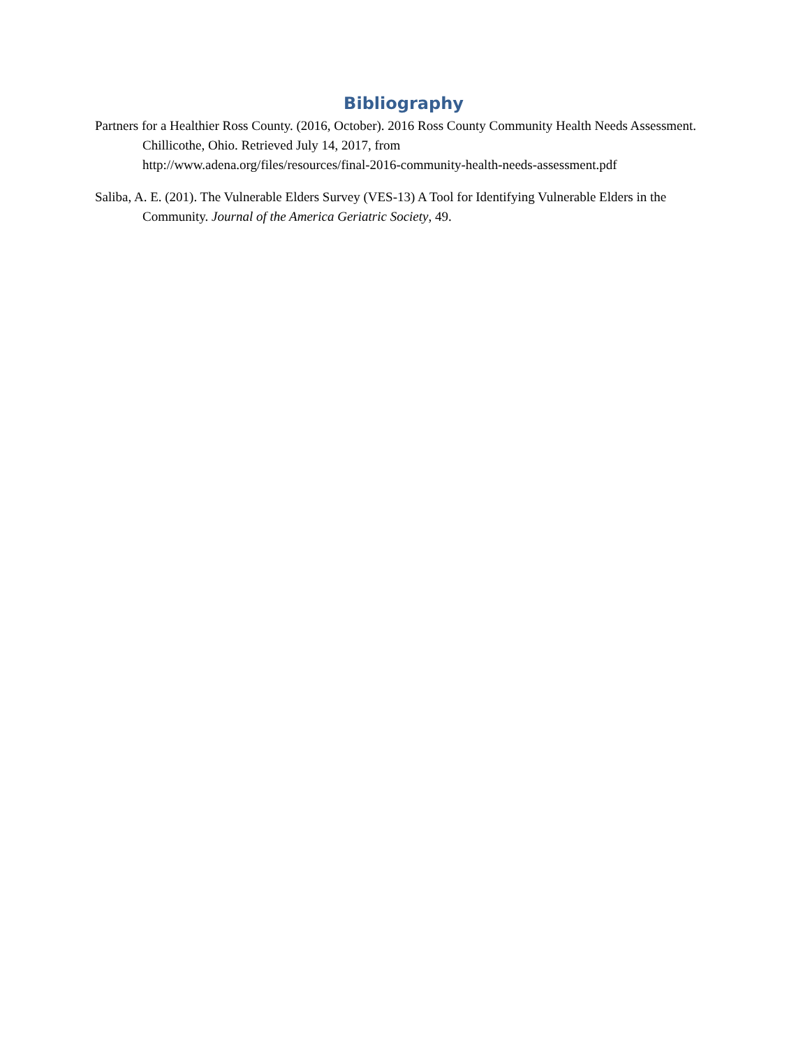Bibliography
Partners for a Healthier Ross County. (2016, October). 2016 Ross County Community Health Needs Assessment. Chillicothe, Ohio. Retrieved July 14, 2017, from
http://www.adena.org/files/resources/final-2016-community-health-needs-assessment.pdf
Saliba, A. E. (201). The Vulnerable Elders Survey (VES-13) A Tool for Identifying Vulnerable Elders in the Community. Journal of the America Geriatric Society, 49.